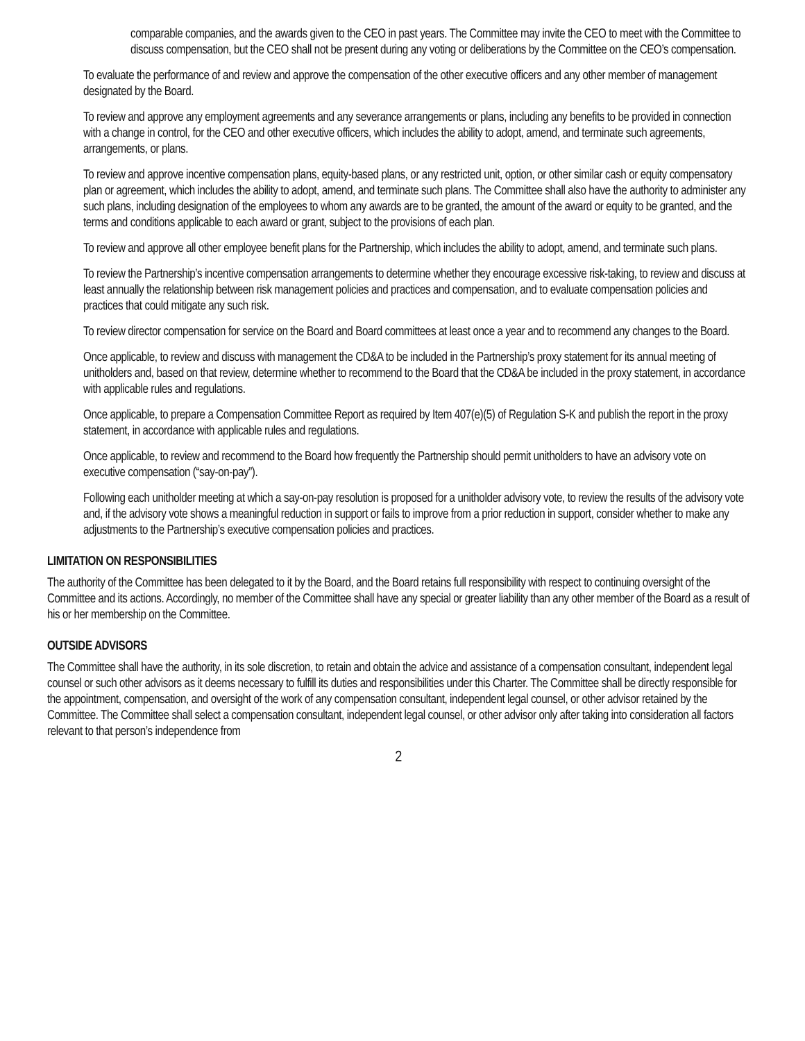comparable companies, and the awards given to the CEO in past years. The Committee may invite the CEO to meet with the Committee to discuss compensation, but the CEO shall not be present during any voting or deliberations by the Committee on the CEO’s compensation.
To evaluate the performance of and review and approve the compensation of the other executive officers and any other member of management designated by the Board.
To review and approve any employment agreements and any severance arrangements or plans, including any benefits to be provided in connection with a change in control, for the CEO and other executive officers, which includes the ability to adopt, amend, and terminate such agreements, arrangements, or plans.
To review and approve incentive compensation plans, equity-based plans, or any restricted unit, option, or other similar cash or equity compensatory plan or agreement, which includes the ability to adopt, amend, and terminate such plans. The Committee shall also have the authority to administer any such plans, including designation of the employees to whom any awards are to be granted, the amount of the award or equity to be granted, and the terms and conditions applicable to each award or grant, subject to the provisions of each plan.
To review and approve all other employee benefit plans for the Partnership, which includes the ability to adopt, amend, and terminate such plans.
To review the Partnership’s incentive compensation arrangements to determine whether they encourage excessive risk-taking, to review and discuss at least annually the relationship between risk management policies and practices and compensation, and to evaluate compensation policies and practices that could mitigate any such risk.
To review director compensation for service on the Board and Board committees at least once a year and to recommend any changes to the Board.
Once applicable, to review and discuss with management the CD&A to be included in the Partnership’s proxy statement for its annual meeting of unitholders and, based on that review, determine whether to recommend to the Board that the CD&A be included in the proxy statement, in accordance with applicable rules and regulations.
Once applicable, to prepare a Compensation Committee Report as required by Item 407(e)(5) of Regulation S-K and publish the report in the proxy statement, in accordance with applicable rules and regulations.
Once applicable, to review and recommend to the Board how frequently the Partnership should permit unitholders to have an advisory vote on executive compensation (“say-on-pay”).
Following each unitholder meeting at which a say-on-pay resolution is proposed for a unitholder advisory vote, to review the results of the advisory vote and, if the advisory vote shows a meaningful reduction in support or fails to improve from a prior reduction in support, consider whether to make any adjustments to the Partnership’s executive compensation policies and practices.
LIMITATION ON RESPONSIBILITIES
The authority of the Committee has been delegated to it by the Board, and the Board retains full responsibility with respect to continuing oversight of the Committee and its actions. Accordingly, no member of the Committee shall have any special or greater liability than any other member of the Board as a result of his or her membership on the Committee.
OUTSIDE ADVISORS
The Committee shall have the authority, in its sole discretion, to retain and obtain the advice and assistance of a compensation consultant, independent legal counsel or such other advisors as it deems necessary to fulfill its duties and responsibilities under this Charter. The Committee shall be directly responsible for the appointment, compensation, and oversight of the work of any compensation consultant, independent legal counsel, or other advisor retained by the Committee. The Committee shall select a compensation consultant, independent legal counsel, or other advisor only after taking into consideration all factors relevant to that person’s independence from
2